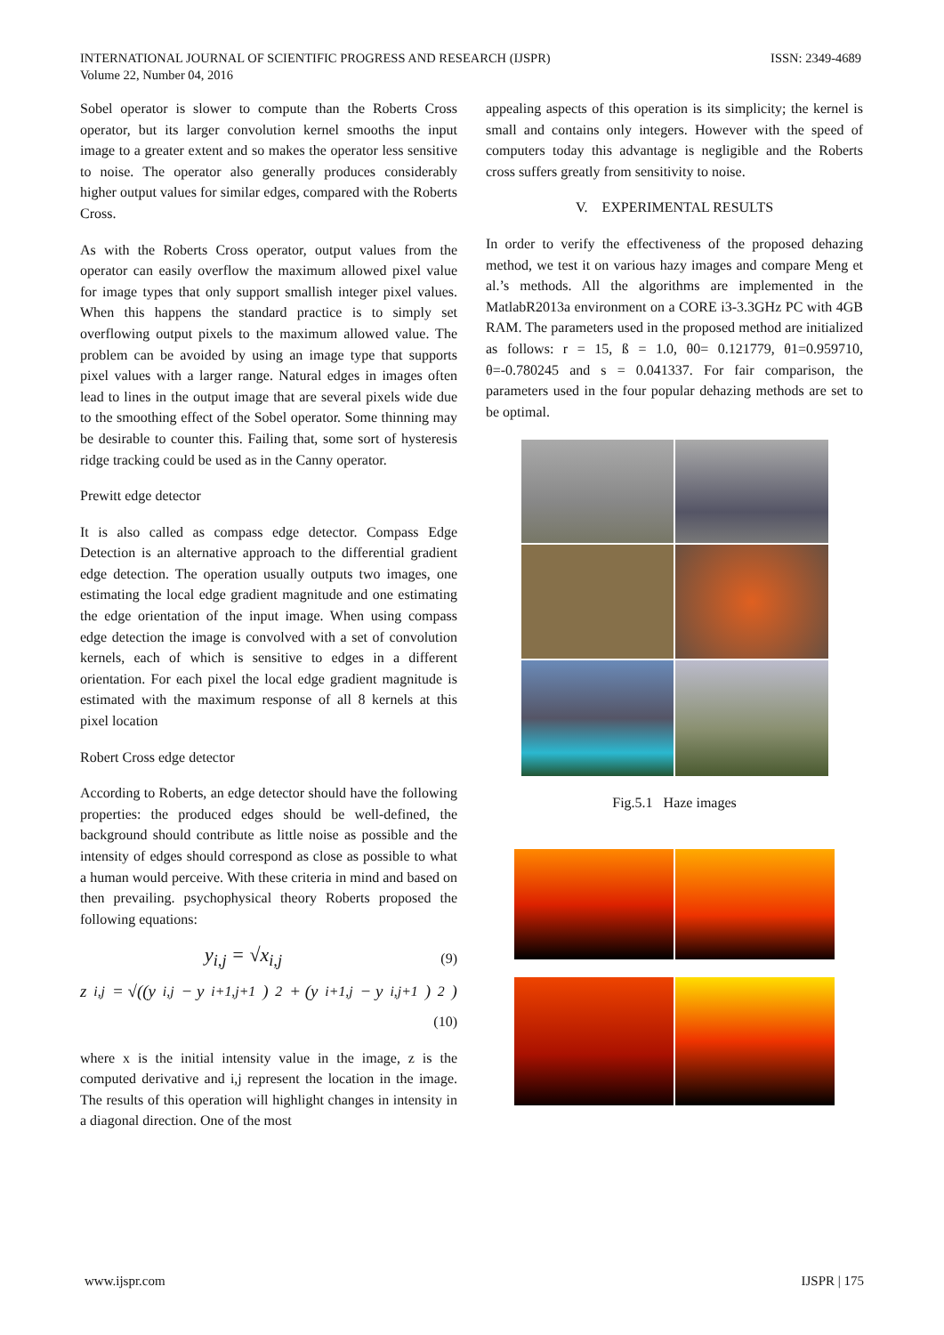ISSN: 2349-4689 INTERNATIONAL JOURNAL OF SCIENTIFIC PROGRESS AND RESEARCH (IJSPR)
Volume 22, Number 04, 2016
Sobel operator is slower to compute than the Roberts Cross operator, but its larger convolution kernel smooths the input image to a greater extent and so makes the operator less sensitive to noise. The operator also generally produces considerably higher output values for similar edges, compared with the Roberts Cross.
As with the Roberts Cross operator, output values from the operator can easily overflow the maximum allowed pixel value for image types that only support smallish integer pixel values. When this happens the standard practice is to simply set overflowing output pixels to the maximum allowed value. The problem can be avoided by using an image type that supports pixel values with a larger range. Natural edges in images often lead to lines in the output image that are several pixels wide due to the smoothing effect of the Sobel operator. Some thinning may be desirable to counter this. Failing that, some sort of hysteresis ridge tracking could be used as in the Canny operator.
Prewitt edge detector
It is also called as compass edge detector. Compass Edge Detection is an alternative approach to the differential gradient edge detection. The operation usually outputs two images, one estimating the local edge gradient magnitude and one estimating the edge orientation of the input image. When using compass edge detection the image is convolved with a set of convolution kernels, each of which is sensitive to edges in a different orientation. For each pixel the local edge gradient magnitude is estimated with the maximum response of all 8 kernels at this pixel location
Robert Cross edge detector
According to Roberts, an edge detector should have the following properties: the produced edges should be well-defined, the background should contribute as little noise as possible and the intensity of edges should correspond as close as possible to what a human would perceive. With these criteria in mind and based on then prevailing. psychophysical theory Roberts proposed the following equations:
y<sub>i,j</sub> = √x<sub>i,j</sub> (9)
z<sub>i,j</sub> = √((y<sub>i,j</sub> − y<sub>i+1,j+1</sub>)<sup>2</sup> + (y<sub>i+1,j</sub> − y<sub>i,j+1</sub>)<sup>2</sup>)
(10)
where x is the initial intensity value in the image, z is the computed derivative and i,j represent the location in the image. The results of this operation will highlight changes in intensity in a diagonal direction. One of the most
appealing aspects of this operation is its simplicity; the kernel is small and contains only integers. However with the speed of computers today this advantage is negligible and the Roberts cross suffers greatly from sensitivity to noise.
V. EXPERIMENTAL RESULTS
In order to verify the effectiveness of the proposed dehazing method, we test it on various hazy images and compare Meng et al.’s methods. All the algorithms are implemented in the MatlabR2013a environment on a CORE i3-3.3GHz PC with 4GB RAM. The parameters used in the proposed method are initialized as follows: r = 15, ß = 1.0, θ0= 0.121779, θ1=0.959710, θ=-0.780245 and s = 0.041337. For fair comparison, the parameters used in the four popular dehazing methods are set to be optimal.
Fig.5.1 Haze images
IJSPR | 175 www.ijspr.com